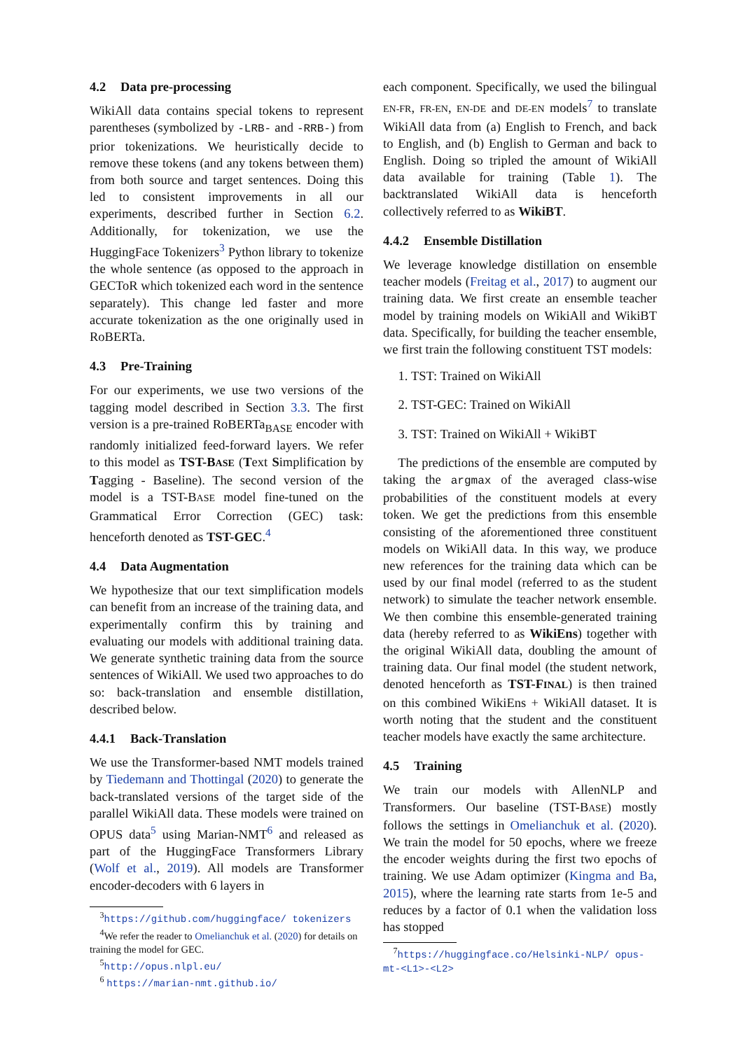4.2 Data pre-processing
WikiAll data contains special tokens to represent parentheses (symbolized by -LRB- and -RRB-) from prior tokenizations. We heuristically decide to remove these tokens (and any tokens between them) from both source and target sentences. Doing this led to consistent improvements in all our experiments, described further in Section 6.2. Additionally, for tokenization, we use the HuggingFace Tokenizers<sup>3</sup> Python library to tokenize the whole sentence (as opposed to the approach in GECToR which tokenized each word in the sentence separately). This change led faster and more accurate tokenization as the one originally used in RoBERTa.
4.3 Pre-Training
For our experiments, we use two versions of the tagging model described in Section 3.3. The first version is a pre-trained RoBERTa<sub>BASE</sub> encoder with randomly initialized feed-forward layers. We refer to this model as TST-BASE (Text Simplification by Tagging - Baseline). The second version of the model is a TST-BASE model fine-tuned on the Grammatical Error Correction (GEC) task: henceforth denoted as TST-GEC.<sup>4</sup>
4.4 Data Augmentation
We hypothesize that our text simplification models can benefit from an increase of the training data, and experimentally confirm this by training and evaluating our models with additional training data. We generate synthetic training data from the source sentences of WikiAll. We used two approaches to do so: back-translation and ensemble distillation, described below.
4.4.1 Back-Translation
We use the Transformer-based NMT models trained by Tiedemann and Thottingal (2020) to generate the back-translated versions of the target side of the parallel WikiAll data. These models were trained on OPUS data<sup>5</sup> using Marian-NMT<sup>6</sup> and released as part of the HuggingFace Transformers Library (Wolf et al., 2019). All models are Transformer encoder-decoders with 6 layers in
<sup>3</sup> https://github.com/huggingface/ tokenizers
<sup>4</sup> We refer the reader to Omelianchuk et al. (2020) for details on training the model for GEC.
<sup>5</sup> http://opus.nlpl.eu/
<sup>6</sup> https://marian-nmt.github.io/
each component. Specifically, we used the bilingual EN-FR, FR-EN, EN-DE and DE-EN models<sup>7</sup> to translate WikiAll data from (a) English to French, and back to English, and (b) English to German and back to English. Doing so tripled the amount of WikiAll data available for training (Table 1). The backtranslated WikiAll data is henceforth collectively referred to as WikiBT.
4.4.2 Ensemble Distillation
We leverage knowledge distillation on ensemble teacher models (Freitag et al., 2017) to augment our training data. We first create an ensemble teacher model by training models on WikiAll and WikiBT data. Specifically, for building the teacher ensemble, we first train the following constituent TST models:
1. TST: Trained on WikiAll
2. TST-GEC: Trained on WikiAll
3. TST: Trained on WikiAll + WikiBT
The predictions of the ensemble are computed by taking the argmax of the averaged class-wise probabilities of the constituent models at every token. We get the predictions from this ensemble consisting of the aforementioned three constituent models on WikiAll data. In this way, we produce new references for the training data which can be used by our final model (referred to as the student network) to simulate the teacher network ensemble. We then combine this ensemble-generated training data (hereby referred to as WikiEns) together with the original WikiAll data, doubling the amount of training data. Our final model (the student network, denoted henceforth as TST-FINAL) is then trained on this combined WikiEns + WikiAll dataset. It is worth noting that the student and the constituent teacher models have exactly the same architecture.
4.5 Training
We train our models with AllenNLP and Transformers. Our baseline (TST-BASE) mostly follows the settings in Omelianchuk et al. (2020). We train the model for 50 epochs, where we freeze the encoder weights during the first two epochs of training. We use Adam optimizer (Kingma and Ba, 2015), where the learning rate starts from 1e-5 and reduces by a factor of 0.1 when the validation loss has stopped
<sup>7</sup> https://huggingface.co/Helsinki-NLP/ opus-mt-<L1>-<L2>